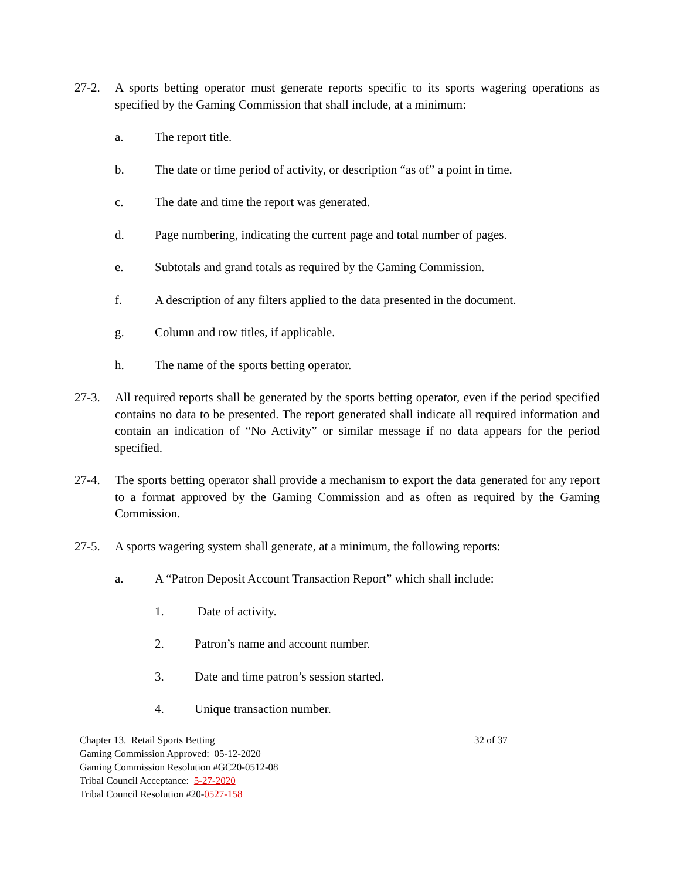27-2. A sports betting operator must generate reports specific to its sports wagering operations as specified by the Gaming Commission that shall include, at a minimum:
a. The report title.
b. The date or time period of activity, or description “as of” a point in time.
c. The date and time the report was generated.
d. Page numbering, indicating the current page and total number of pages.
e. Subtotals and grand totals as required by the Gaming Commission.
f. A description of any filters applied to the data presented in the document.
g. Column and row titles, if applicable.
h. The name of the sports betting operator.
27-3. All required reports shall be generated by the sports betting operator, even if the period specified contains no data to be presented. The report generated shall indicate all required information and contain an indication of “No Activity” or similar message if no data appears for the period specified.
27-4. The sports betting operator shall provide a mechanism to export the data generated for any report to a format approved by the Gaming Commission and as often as required by the Gaming Commission.
27-5. A sports wagering system shall generate, at a minimum, the following reports:
a. A “Patron Deposit Account Transaction Report” which shall include:
1. Date of activity.
2. Patron’s name and account number.
3. Date and time patron’s session started.
4. Unique transaction number.
Chapter 13. Retail Sports Betting
Gaming Commission Approved: 05-12-2020
Gaming Commission Resolution #GC20-0512-08
Tribal Council Acceptance: 5-27-2020
Tribal Council Resolution #20-0527-158
32 of 37